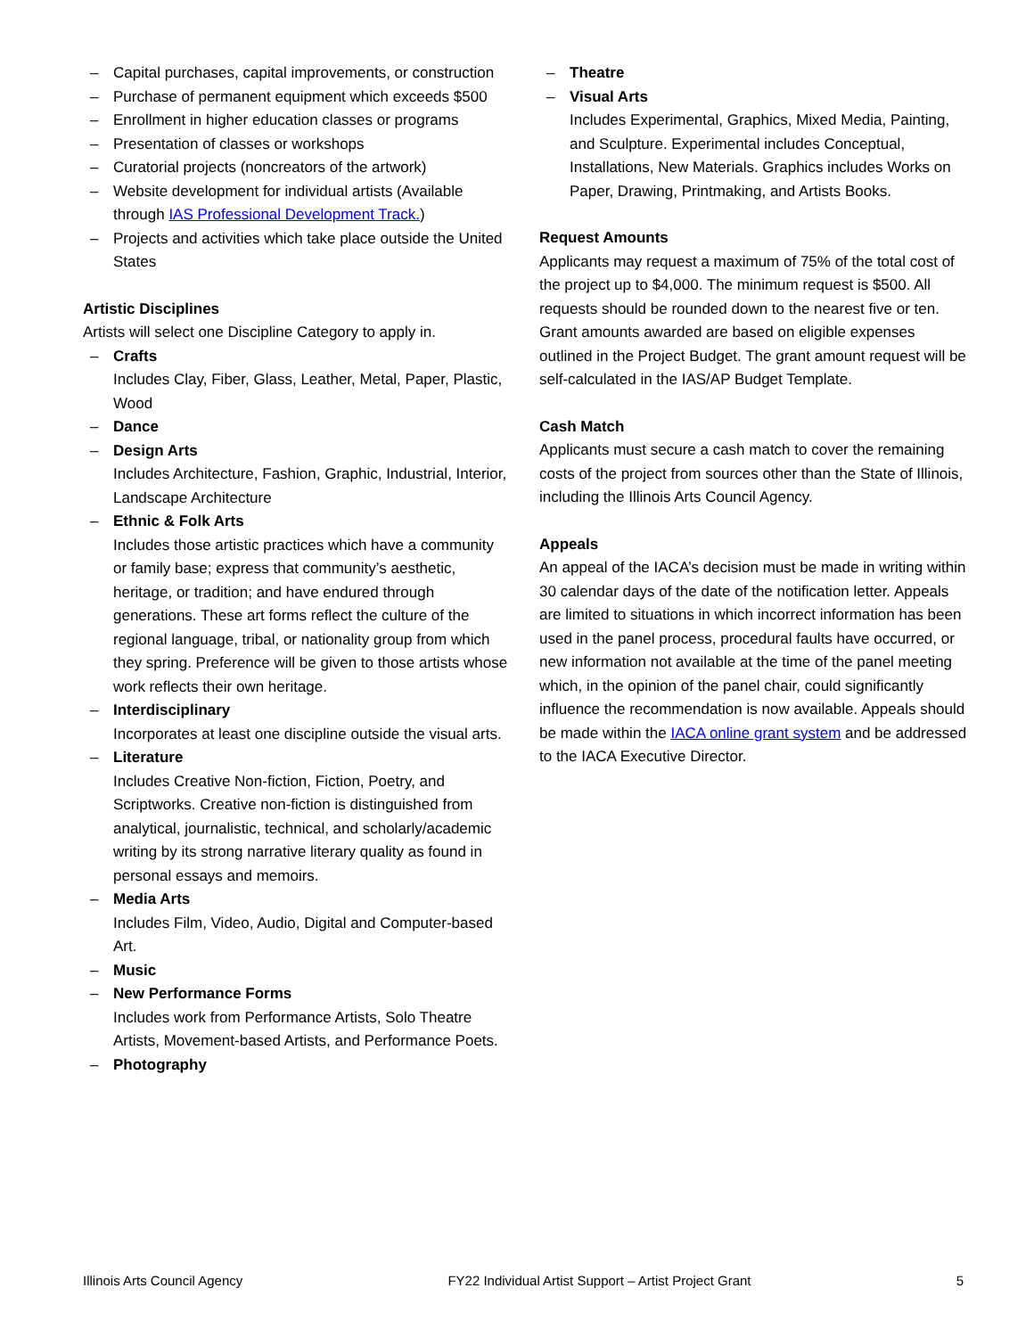– Capital purchases, capital improvements, or construction
– Purchase of permanent equipment which exceeds $500
– Enrollment in higher education classes or programs
– Presentation of classes or workshops
– Curatorial projects (noncreators of the artwork)
– Website development for individual artists (Available through IAS Professional Development Track.)
– Projects and activities which take place outside the United States
Artistic Disciplines
Artists will select one Discipline Category to apply in.
– Crafts
Includes Clay, Fiber, Glass, Leather, Metal, Paper, Plastic, Wood
– Dance
– Design Arts
Includes Architecture, Fashion, Graphic, Industrial, Interior, Landscape Architecture
– Ethnic & Folk Arts
Includes those artistic practices which have a community or family base; express that community’s aesthetic, heritage, or tradition; and have endured through generations. These art forms reflect the culture of the regional language, tribal, or nationality group from which they spring. Preference will be given to those artists whose work reflects their own heritage.
– Interdisciplinary
Incorporates at least one discipline outside the visual arts.
– Literature
Includes Creative Non-fiction, Fiction, Poetry, and Scriptworks. Creative non-fiction is distinguished from analytical, journalistic, technical, and scholarly/academic writing by its strong narrative literary quality as found in personal essays and memoirs.
– Media Arts
Includes Film, Video, Audio, Digital and Computer-based Art.
– Music
– New Performance Forms
Includes work from Performance Artists, Solo Theatre Artists, Movement-based Artists, and Performance Poets.
– Photography
– Theatre
– Visual Arts
Includes Experimental, Graphics, Mixed Media, Painting, and Sculpture. Experimental includes Conceptual, Installations, New Materials. Graphics includes Works on Paper, Drawing, Printmaking, and Artists Books.
Request Amounts
Applicants may request a maximum of 75% of the total cost of the project up to $4,000. The minimum request is $500. All requests should be rounded down to the nearest five or ten. Grant amounts awarded are based on eligible expenses outlined in the Project Budget. The grant amount request will be self-calculated in the IAS/AP Budget Template.
Cash Match
Applicants must secure a cash match to cover the remaining costs of the project from sources other than the State of Illinois, including the Illinois Arts Council Agency.
Appeals
An appeal of the IACA’s decision must be made in writing within 30 calendar days of the date of the notification letter. Appeals are limited to situations in which incorrect information has been used in the panel process, procedural faults have occurred, or new information not available at the time of the panel meeting which, in the opinion of the panel chair, could significantly influence the recommendation is now available. Appeals should be made within the IACA online grant system and be addressed to the IACA Executive Director.
Illinois Arts Council Agency FY22 Individual Artist Support – Artist Project Grant 5